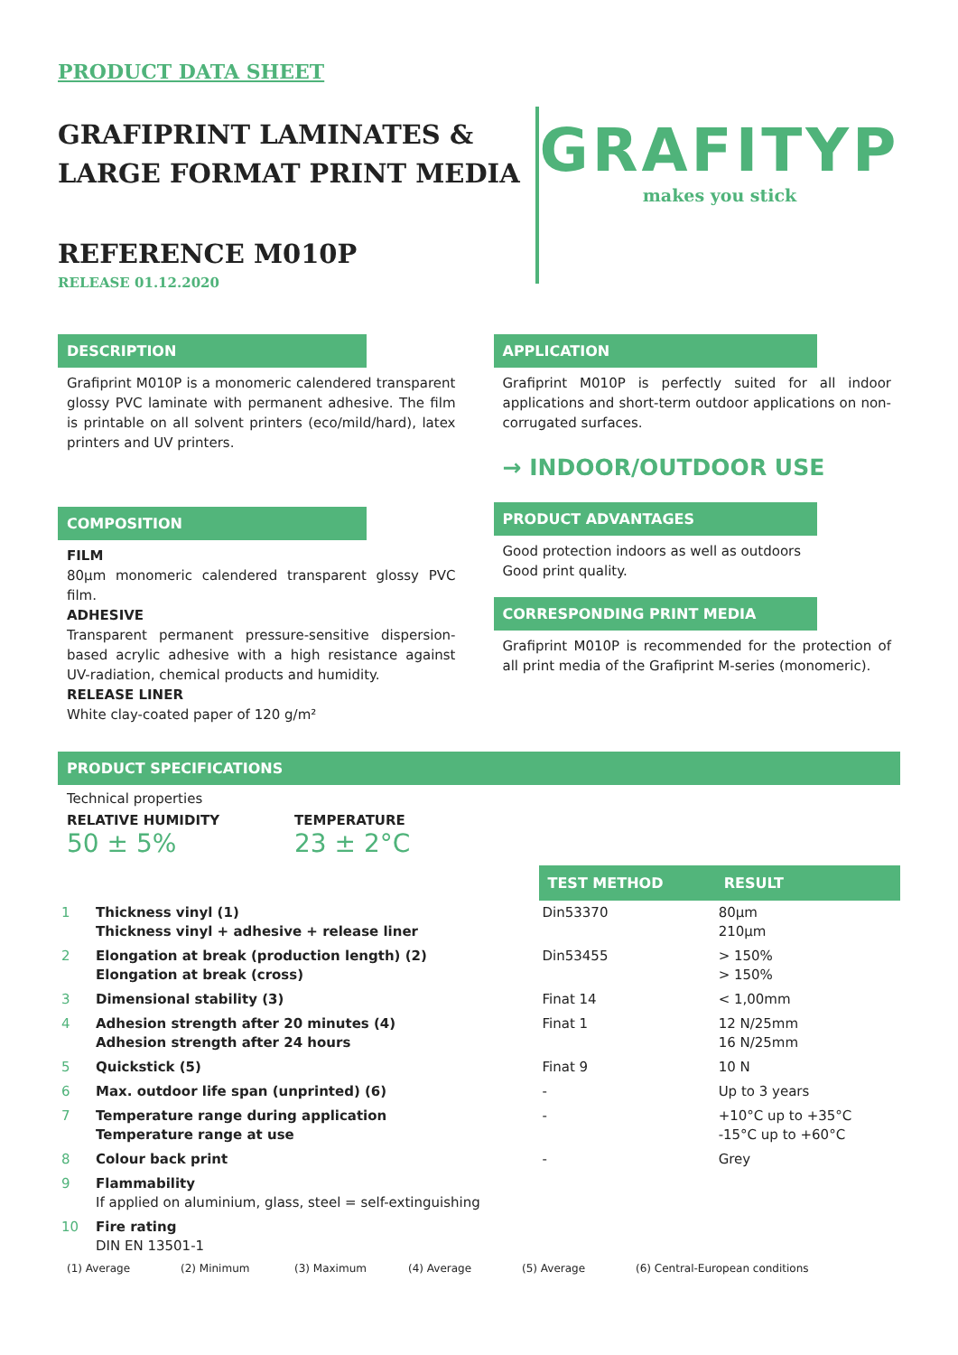PRODUCT DATA SHEET
GRAFIPRINT LAMINATES &
LARGE FORMAT PRINT MEDIA
REFERENCE M010P
RELEASE 01.12.2020
GRAFITYP
makes you stick
DESCRIPTION
Grafiprint M010P is a monomeric calendered transparent glossy PVC laminate with permanent adhesive. The film is printable on all solvent printers (eco/mild/hard), latex printers and UV printers.
COMPOSITION
FILM
80µm monomeric calendered transparent glossy PVC film.
ADHESIVE
Transparent permanent pressure-sensitive dispersion-based acrylic adhesive with a high resistance against UV-radiation, chemical products and humidity.
RELEASE LINER
White clay-coated paper of 120 g/m²
APPLICATION
Grafiprint M010P is perfectly suited for all indoor applications and short-term outdoor applications on non-corrugated surfaces.
→ INDOOR/OUTDOOR USE
PRODUCT ADVANTAGES
Good protection indoors as well as outdoors
Good print quality.
CORRESPONDING PRINT MEDIA
Grafiprint M010P is recommended for the protection of all print media of the Grafiprint M-series (monomeric).
PRODUCT SPECIFICATIONS
Technical properties
RELATIVE HUMIDITY
50 ± 5%
TEMPERATURE
23 ± 2°C
| | | TEST METHOD | RESULT |
| --- | --- | --- | --- |
| 1 | Thickness vinyl (1) Thickness vinyl + adhesive + release liner | Din53370 | 80µm 210µm |
| 2 | Elongation at break (production length) (2) Elongation at break (cross) | Din53455 | > 150% > 150% |
| 3 | Dimensional stability (3) | Finat 14 | < 1,00mm |
| 4 | Adhesion strength after 20 minutes (4) Adhesion strength after 24 hours | Finat 1 | 12 N/25mm 16 N/25mm |
| 5 | Quickstick (5) | Finat 9 | 10 N |
| 6 | Max. outdoor life span (unprinted) (6) | - | Up to 3 years |
| 7 | Temperature range during application Temperature range at use | - | +10°C up to +35°C -15°C up to +60°C |
| 8 | Colour back print | - | Grey |
| 9 | Flammability If applied on aluminium, glass, steel = self-extinguishing | | |
| 10 | Fire rating DIN EN 13501-1 | | |
(1) Average (2) Minimum (3) Maximum (4) Average (5) Average (6) Central-European conditions